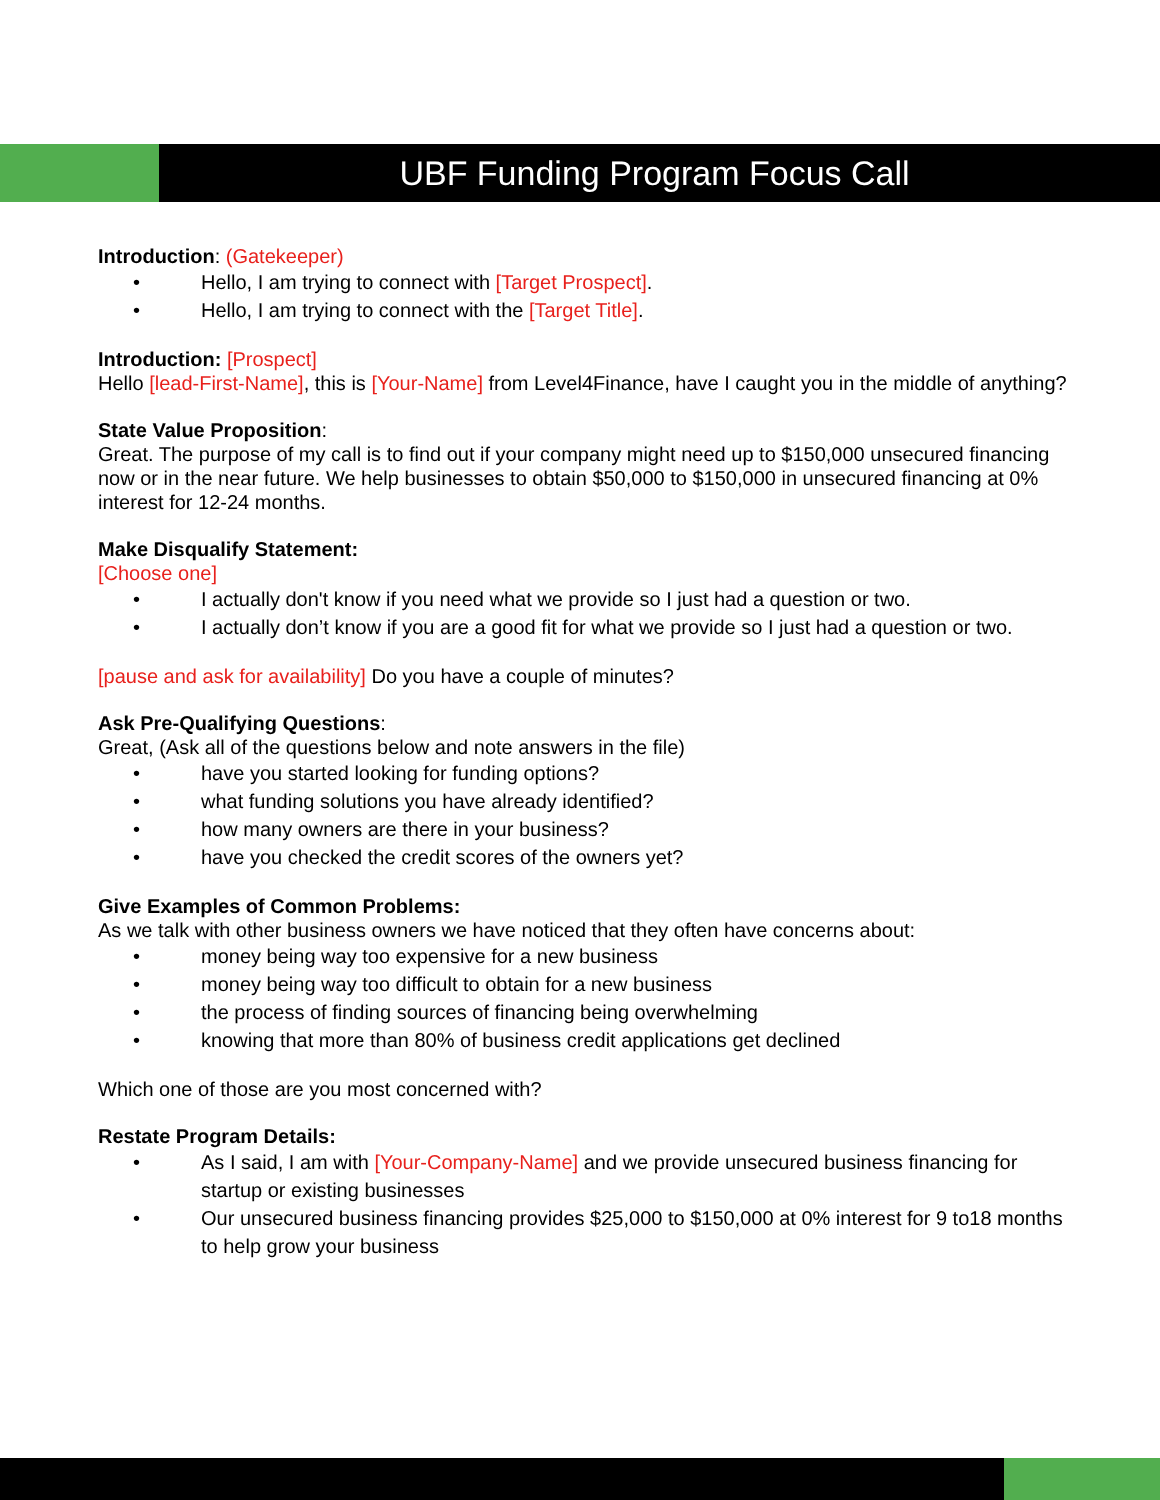UBF Funding Program Focus Call
Introduction: (Gatekeeper)
Hello, I am trying to connect with [Target Prospect].
Hello, I am trying to connect with the [Target Title].
Introduction: [Prospect]
Hello [lead-First-Name], this is [Your-Name] from Level4Finance, have I caught you in the middle of anything?
State Value Proposition:
Great. The purpose of my call is to find out if your company might need up to $150,000 unsecured financing now or in the near future. We help businesses to obtain $50,000 to $150,000 in unsecured financing at 0% interest for 12-24 months.
Make Disqualify Statement:
[Choose one]
I actually don't know if you need what we provide so I just had a question or two.
I actually don’t know if you are a good fit for what we provide so I just had a question or two.
[pause and ask for availability] Do you have a couple of minutes?
Ask Pre-Qualifying Questions:
Great, (Ask all of the questions below and note answers in the file)
have you started looking for funding options?
what funding solutions you have already identified?
how many owners are there in your business?
have you checked the credit scores of the owners yet?
Give Examples of Common Problems:
As we talk with other business owners we have noticed that they often have concerns about:
money being way too expensive for a new business
money being way too difficult to obtain for a new business
the process of finding sources of financing being overwhelming
knowing that more than 80% of business credit applications get declined
Which one of those are you most concerned with?
Restate Program Details:
As I said, I am with [Your-Company-Name] and we provide unsecured business financing for startup or existing businesses
Our unsecured business financing provides $25,000 to $150,000 at 0% interest for 9 to18 months to help grow your business